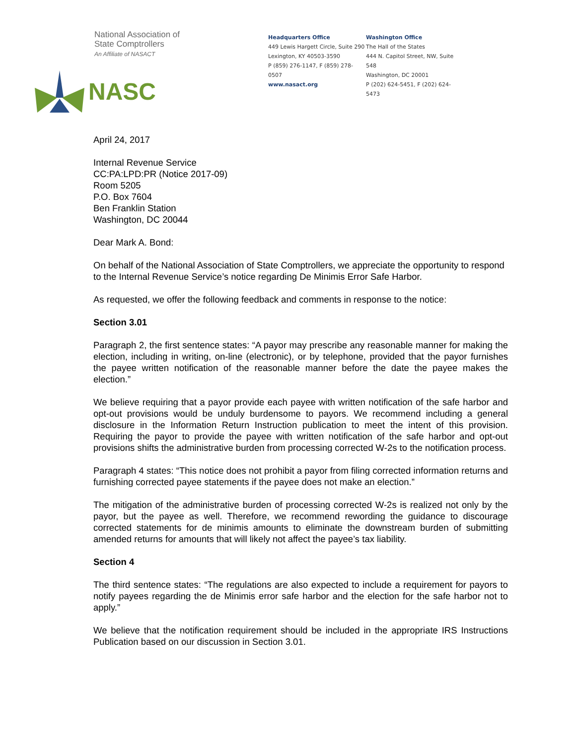National Association of
State Comptrollers
An Affiliate of NASACT
NASC
Headquarters Office
449 Lewis Hargett Circle, Suite 290
Lexington, KY 40503-3590
P (859) 276-1147, F (859) 278-0507
www.nasact.org
Washington Office
The Hall of the States
444 N. Capitol Street, NW, Suite 548
Washington, DC 20001
P (202) 624-5451, F (202) 624-5473
April 24, 2017
Internal Revenue Service
CC:PA:LPD:PR (Notice 2017-09)
Room 5205
P.O. Box 7604
Ben Franklin Station
Washington, DC 20044
Dear Mark A. Bond:
On behalf of the National Association of State Comptrollers, we appreciate the opportunity to respond to the Internal Revenue Service’s notice regarding De Minimis Error Safe Harbor.
As requested, we offer the following feedback and comments in response to the notice:
Section 3.01
Paragraph 2, the first sentence states: “A payor may prescribe any reasonable manner for making the election, including in writing, on-line (electronic), or by telephone, provided that the payor furnishes the payee written notification of the reasonable manner before the date the payee makes the election.”
We believe requiring that a payor provide each payee with written notification of the safe harbor and opt-out provisions would be unduly burdensome to payors. We recommend including a general disclosure in the Information Return Instruction publication to meet the intent of this provision. Requiring the payor to provide the payee with written notification of the safe harbor and opt-out provisions shifts the administrative burden from processing corrected W-2s to the notification process.
Paragraph 4 states: “This notice does not prohibit a payor from filing corrected information returns and furnishing corrected payee statements if the payee does not make an election.”
The mitigation of the administrative burden of processing corrected W-2s is realized not only by the payor, but the payee as well. Therefore, we recommend rewording the guidance to discourage corrected statements for de minimis amounts to eliminate the downstream burden of submitting amended returns for amounts that will likely not affect the payee’s tax liability.
Section 4
The third sentence states: “The regulations are also expected to include a requirement for payors to notify payees regarding the de Minimis error safe harbor and the election for the safe harbor not to apply.”
We believe that the notification requirement should be included in the appropriate IRS Instructions Publication based on our discussion in Section 3.01.